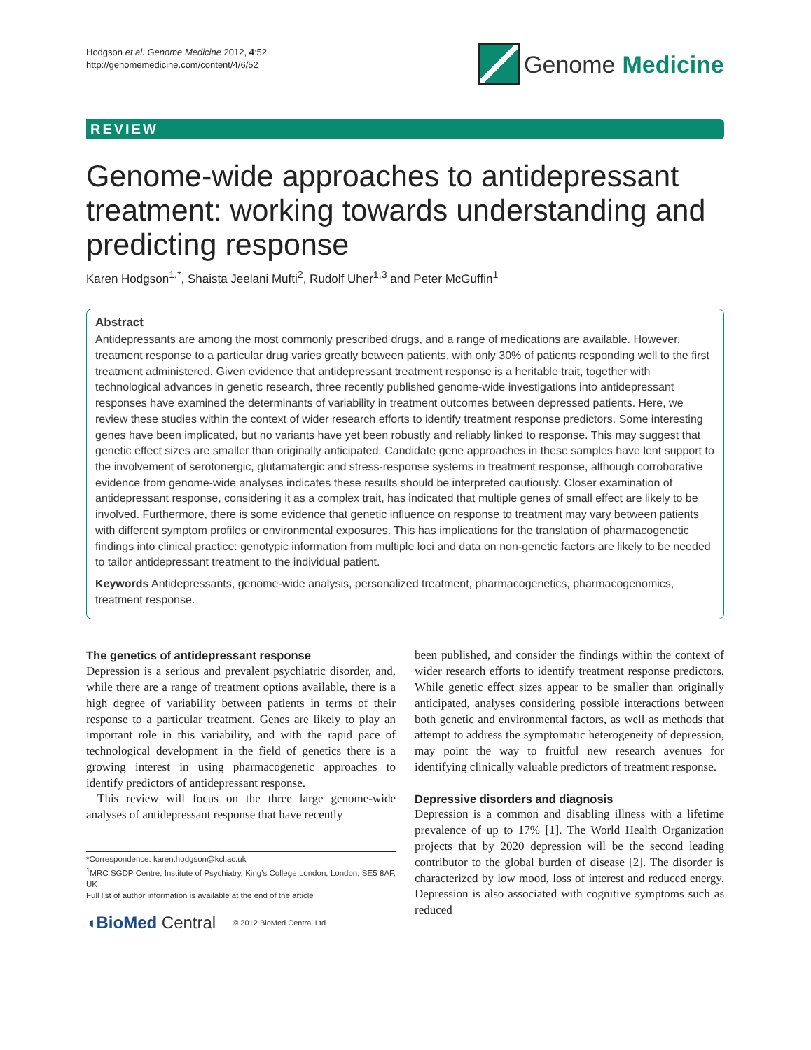Hodgson et al. Genome Medicine 2012, 4:52
http://genomemedicine.com/content/4/6/52
Genome Medicine
REVIEW
Genome-wide approaches to antidepressant treatment: working towards understanding and predicting response
Karen Hodgson<sup>1,*</sup>, Shaista Jeelani Mufti<sup>2</sup>, Rudolf Uher<sup>1,3</sup> and Peter McGuffin<sup>1</sup>
Abstract
Antidepressants are among the most commonly prescribed drugs, and a range of medications are available. However, treatment response to a particular drug varies greatly between patients, with only 30% of patients responding well to the first treatment administered. Given evidence that antidepressant treatment response is a heritable trait, together with technological advances in genetic research, three recently published genome-wide investigations into antidepressant responses have examined the determinants of variability in treatment outcomes between depressed patients. Here, we review these studies within the context of wider research efforts to identify treatment response predictors. Some interesting genes have been implicated, but no variants have yet been robustly and reliably linked to response. This may suggest that genetic effect sizes are smaller than originally anticipated. Candidate gene approaches in these samples have lent support to the involvement of serotonergic, glutamatergic and stress-response systems in treatment response, although corroborative evidence from genome-wide analyses indicates these results should be interpreted cautiously. Closer examination of antidepressant response, considering it as a complex trait, has indicated that multiple genes of small effect are likely to be involved. Furthermore, there is some evidence that genetic influence on response to treatment may vary between patients with different symptom profiles or environmental exposures. This has implications for the translation of pharmacogenetic findings into clinical practice: genotypic information from multiple loci and data on non-genetic factors are likely to be needed to tailor antidepressant treatment to the individual patient.
Keywords Antidepressants, genome-wide analysis, personalized treatment, pharmacogenetics, pharmacogenomics, treatment response.
The genetics of antidepressant response
Depression is a serious and prevalent psychiatric disorder, and, while there are a range of treatment options available, there is a high degree of variability between patients in terms of their response to a particular treatment. Genes are likely to play an important role in this variability, and with the rapid pace of technological development in the field of genetics there is a growing interest in using pharmacogenetic approaches to identify predictors of antidepressant response.
This review will focus on the three large genome-wide analyses of antidepressant response that have recently
*Correspondence: karen.hodgson@kcl.ac.uk
<sup>1</sup> MRC SGDP Centre, Institute of Psychiatry, King's College London, London, SE5 8AF, UK
Full list of author information is available at the end of the article
◖BioMed Central © 2012 BioMed Central Ltd
been published, and consider the findings within the context of wider research efforts to identify treatment response predictors. While genetic effect sizes appear to be smaller than originally anticipated, analyses considering possible interactions between both genetic and environmental factors, as well as methods that attempt to address the symptomatic heterogeneity of depression, may point the way to fruitful new research avenues for identifying clinically valuable predictors of treatment response.
Depressive disorders and diagnosis
Depression is a common and disabling illness with a lifetime prevalence of up to 17% [1]. The World Health Organization projects that by 2020 depression will be the second leading contributor to the global burden of disease [2]. The disorder is characterized by low mood, loss of interest and reduced energy. Depression is also associated with cognitive symptoms such as reduced